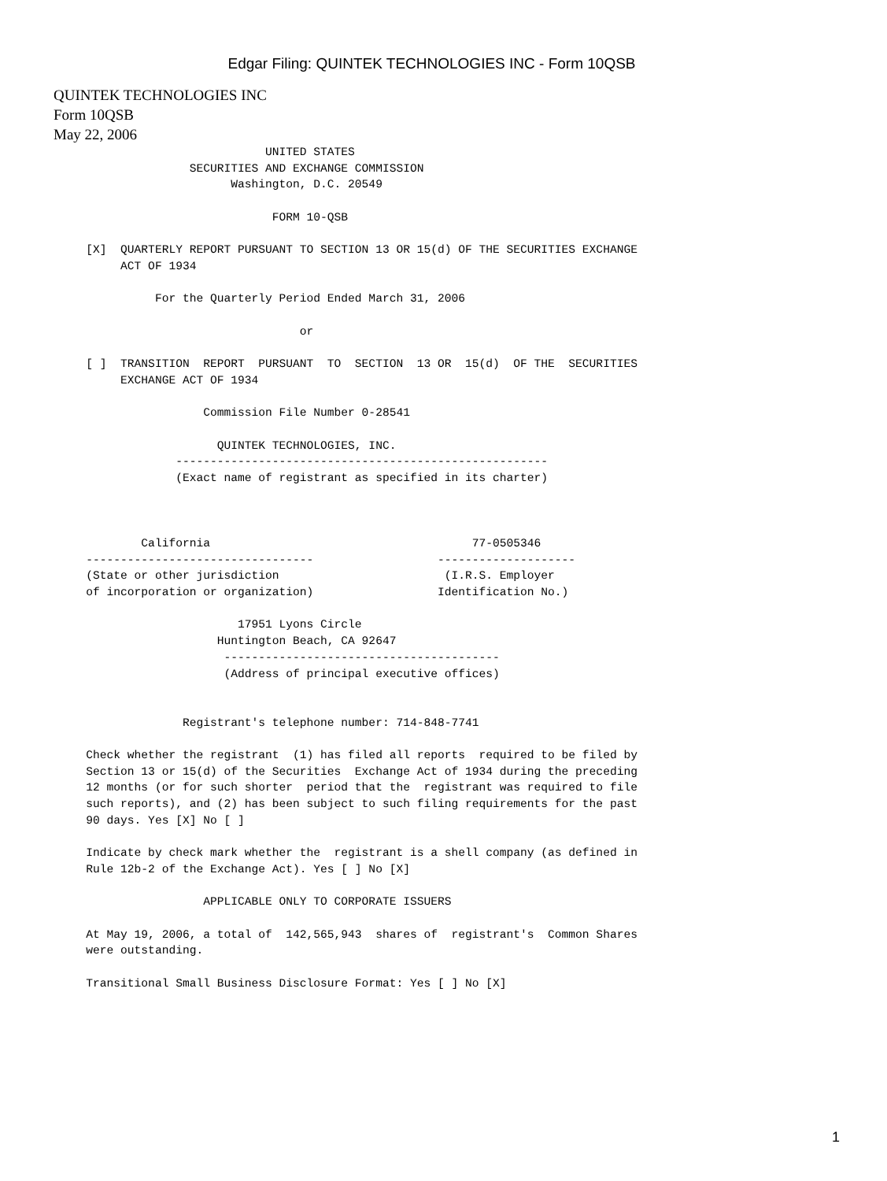Edgar Filing: QUINTEK TECHNOLOGIES INC - Form 10QSB
QUINTEK TECHNOLOGIES INC
Form 10QSB
May 22, 2006
                                 UNITED STATES
                      SECURITIES AND EXCHANGE COMMISSION
                            Washington, D.C. 20549

                                  FORM 10-QSB

       [X]  QUARTERLY REPORT PURSUANT TO SECTION 13 OR 15(d) OF THE SECURITIES EXCHANGE
            ACT OF 1934

                 For the Quarterly Period Ended March 31, 2006

                                      or

       [ ]  TRANSITION  REPORT  PURSUANT  TO  SECTION  13 OR  15(d)  OF THE  SECURITIES
            EXCHANGE ACT OF 1934

                        Commission File Number 0-28541

                          QUINTEK TECHNOLOGIES, INC.
                    ------------------------------------------------------
                    (Exact name of registrant as specified in its charter)



               California                                      77-0505346
       ---------------------------------                  --------------------
       (State or other jurisdiction                        (I.R.S. Employer
       of incorporation or organization)                  Identification No.)

                             17951 Lyons Circle
                          Huntington Beach, CA 92647
                           ----------------------------------------
                           (Address of principal executive offices)


                     Registrant's telephone number: 714-848-7741

       Check whether the registrant  (1) has filed all reports  required to be filed by
       Section 13 or 15(d) of the Securities  Exchange Act of 1934 during the preceding
       12 months (or for such shorter  period that the  registrant was required to file
       such reports), and (2) has been subject to such filing requirements for the past
       90 days. Yes [X] No [ ]

       Indicate by check mark whether the  registrant is a shell company (as defined in
       Rule 12b-2 of the Exchange Act). Yes [ ] No [X]

                        APPLICABLE ONLY TO CORPORATE ISSUERS

       At May 19, 2006, a total of  142,565,943  shares of  registrant's  Common Shares
       were outstanding.

       Transitional Small Business Disclosure Format: Yes [ ] No [X]
1